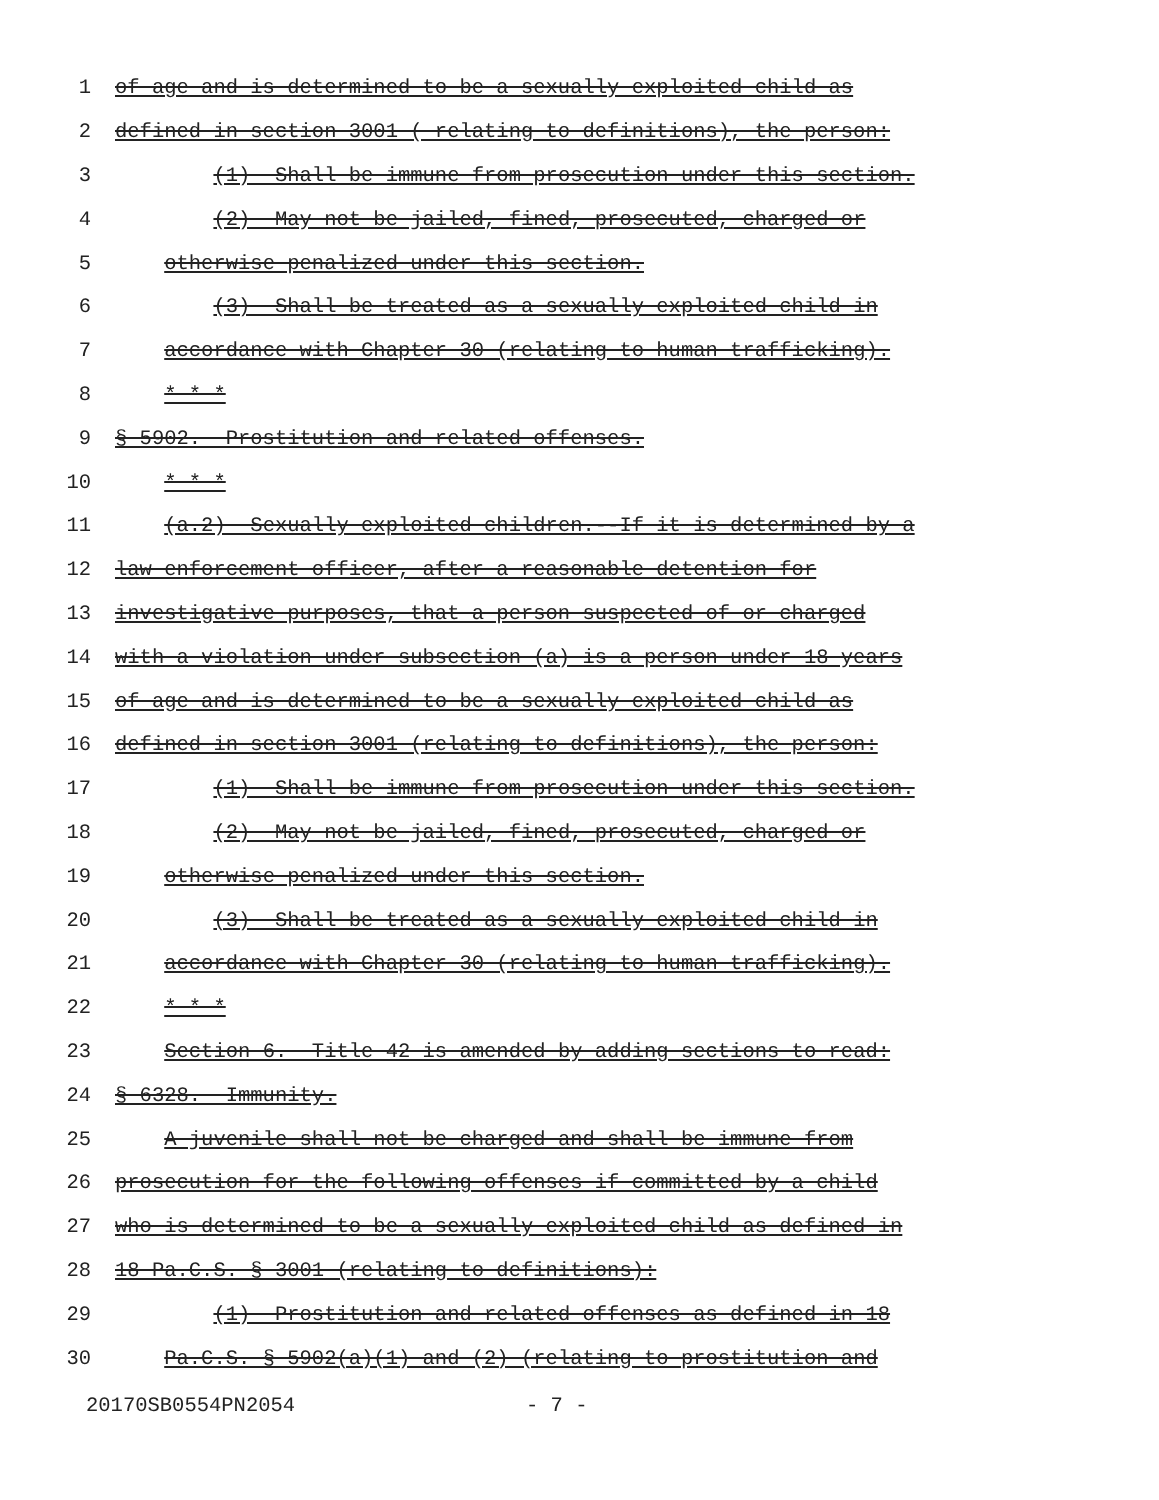1
of age and is determined to be a sexually exploited child as
2
defined in section 3001 ( relating to definitions), the person:
3
(1) Shall be immune from prosecution under this section.
4
(2) May not be jailed, fined, prosecuted, charged or
5
otherwise penalized under this section.
6
(3) Shall be treated as a sexually exploited child in
7
accordance with Chapter 30 (relating to human trafficking).
8
* * *
9
§ 5902. Prostitution and related offenses.
10
* * *
11
(a.2) Sexually exploited children.--If it is determined by a
12
law enforcement officer, after a reasonable detention for
13
investigative purposes, that a person suspected of or charged
14
with a violation under subsection (a) is a person under 18 years
15
of age and is determined to be a sexually exploited child as
16
defined in section 3001 (relating to definitions), the person:
17
(1) Shall be immune from prosecution under this section.
18
(2) May not be jailed, fined, prosecuted, charged or
19
otherwise penalized under this section.
20
(3) Shall be treated as a sexually exploited child in
21
accordance with Chapter 30 (relating to human trafficking).
22
* * *
23
Section 6. Title 42 is amended by adding sections to read:
24
§ 6328. Immunity.
25
A juvenile shall not be charged and shall be immune from
26
prosecution for the following offenses if committed by a child
27
who is determined to be a sexually exploited child as defined in
28
18 Pa.C.S. § 3001 (relating to definitions):
29
(1) Prostitution and related offenses as defined in 18
30
Pa.C.S. § 5902(a)(1) and (2) (relating to prostitution and
20170SB0554PN2054 - 7 -